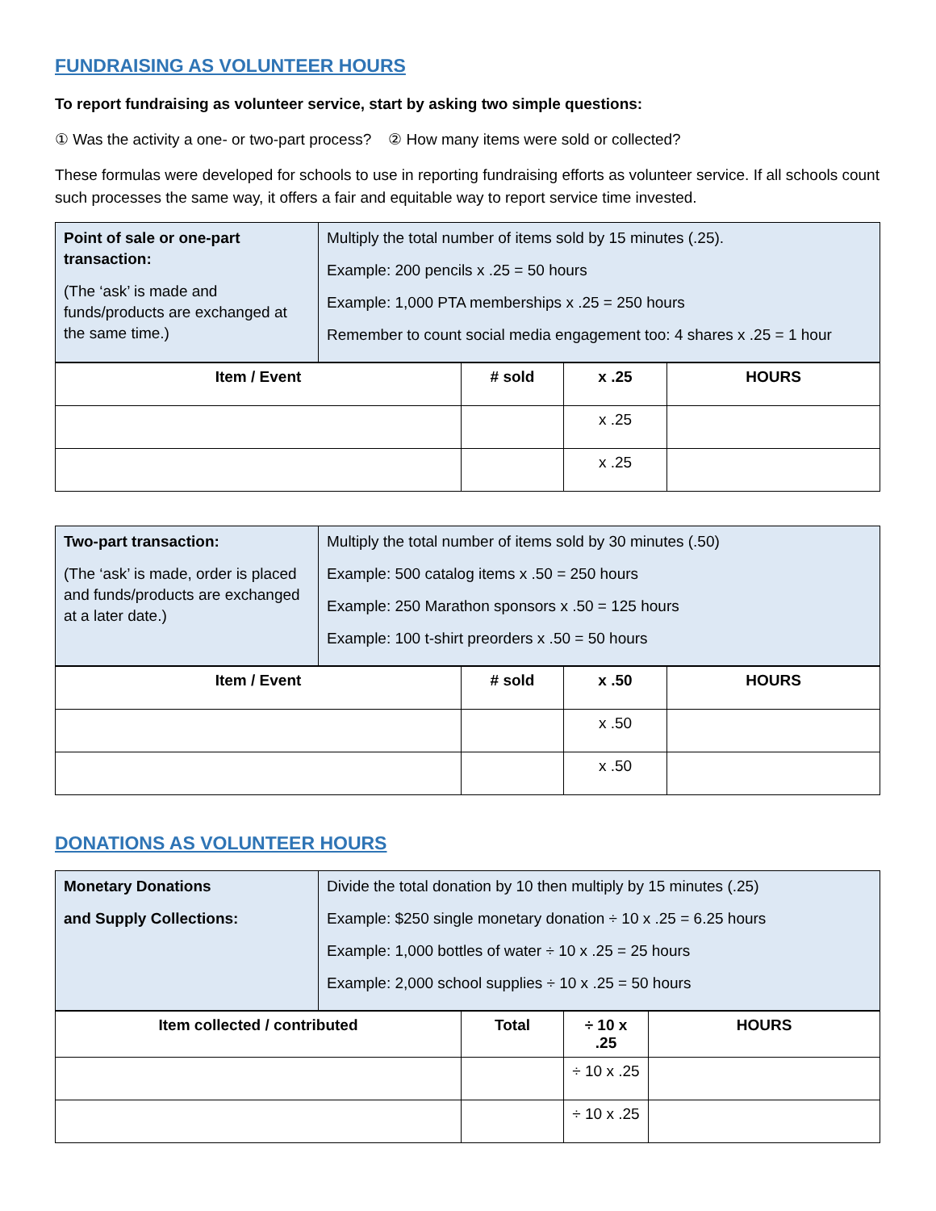FUNDRAISING AS VOLUNTEER HOURS
To report fundraising as volunteer service, start by asking two simple questions:
① Was the activity a one- or two-part process? ② How many items were sold or collected?
These formulas were developed for schools to use in reporting fundraising efforts as volunteer service. If all schools count such processes the same way, it offers a fair and equitable way to report service time invested.
| Point of sale or one-part transaction: (The ‘ask’ is made and funds/products are exchanged at the same time.) | Multiply the total number of items sold by 15 minutes (.25). Example: 200 pencils x .25 = 50 hours Example: 1,000 PTA memberships x .25 = 250 hours Remember to count social media engagement too: 4 shares x .25 = 1 hour |
| Item / Event | # sold | x .25 | HOURS |
| --- | --- | --- | --- |
| | | x .25 | |
| | | x .25 | |
| Two-part transaction: (The ‘ask’ is made, order is placed and funds/products are exchanged at a later date.) | Multiply the total number of items sold by 30 minutes (.50) Example: 500 catalog items x .50 = 250 hours Example: 250 Marathon sponsors x .50 = 125 hours Example: 100 t-shirt preorders x .50 = 50 hours |
| Item / Event | # sold | x .50 | HOURS |
| --- | --- | --- | --- |
| | | x .50 | |
| | | x .50 | |
DONATIONS AS VOLUNTEER HOURS
| Monetary Donations and Supply Collections: | Divide the total donation by 10 then multiply by 15 minutes (.25) Example: $250 single monetary donation ÷ 10 x .25 = 6.25 hours Example: 1,000 bottles of water ÷ 10 x .25 = 25 hours Example: 2,000 school supplies ÷ 10 x .25 = 50 hours |
| Item collected / contributed | Total | ÷ 10 x .25 | HOURS |
| --- | --- | --- | --- |
| | | ÷ 10 x .25 | |
| | | ÷ 10 x .25 | |